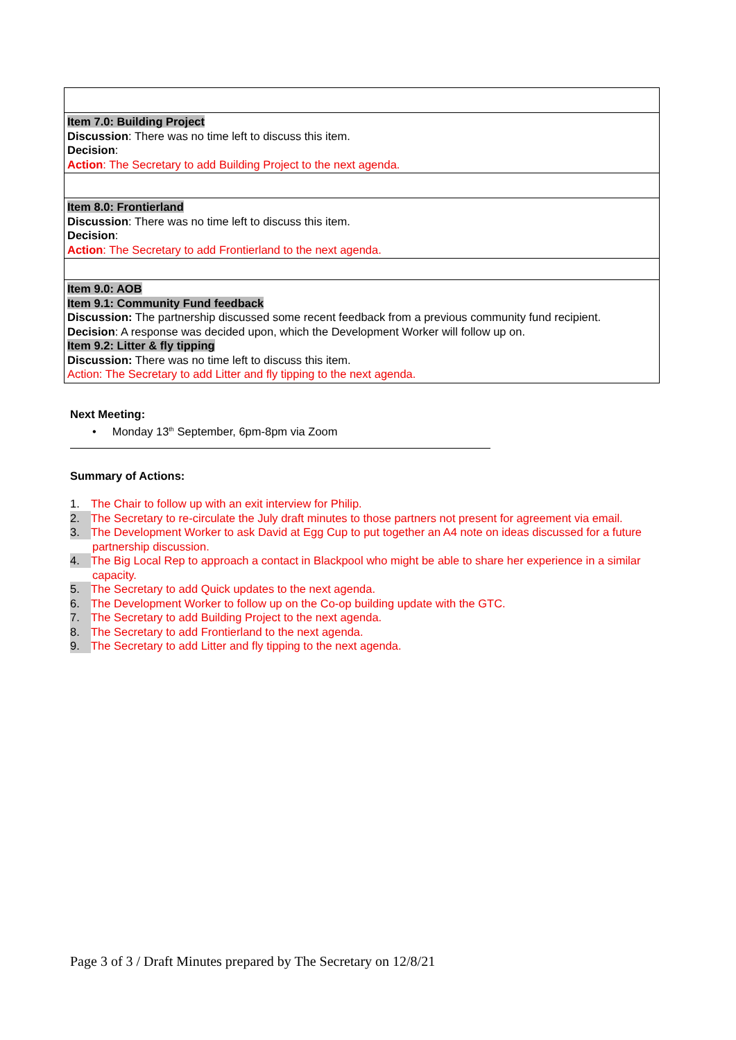| Item 7.0: Building Project Discussion : There was no time left to discuss this item. Decision : Action : The Secretary to add Building Project to the next agenda. |
| Item 8.0: Frontierland Discussion : There was no time left to discuss this item. Decision : Action : The Secretary to add Frontierland to the next agenda. |
| Item 9.0: AOB Item 9.1: Community Fund feedback Discussion: The partnership discussed some recent feedback from a previous community fund recipient. Decision : A response was decided upon, which the Development Worker will follow up on. Item 9.2: Litter & fly tipping Discussion: There was no time left to discuss this item. Action: The Secretary to add Litter and fly tipping to the next agenda. |
Next Meeting:
• Monday 13<sup>th</sup> September, 6pm-8pm via Zoom
Summary of Actions:
1. The Chair to follow up with an exit interview for Philip.
2. The Secretary to re-circulate the July draft minutes to those partners not present for agreement via email.
3. The Development Worker to ask David at Egg Cup to put together an A4 note on ideas discussed for a future partnership discussion.
4. The Big Local Rep to approach a contact in Blackpool who might be able to share her experience in a similar capacity.
5. The Secretary to add Quick updates to the next agenda.
6. The Development Worker to follow up on the Co-op building update with the GTC.
7. The Secretary to add Building Project to the next agenda.
8. The Secretary to add Frontierland to the next agenda.
9. The Secretary to add Litter and fly tipping to the next agenda.
Page 3 of 3 / Draft Minutes prepared by The Secretary on 12/8/21